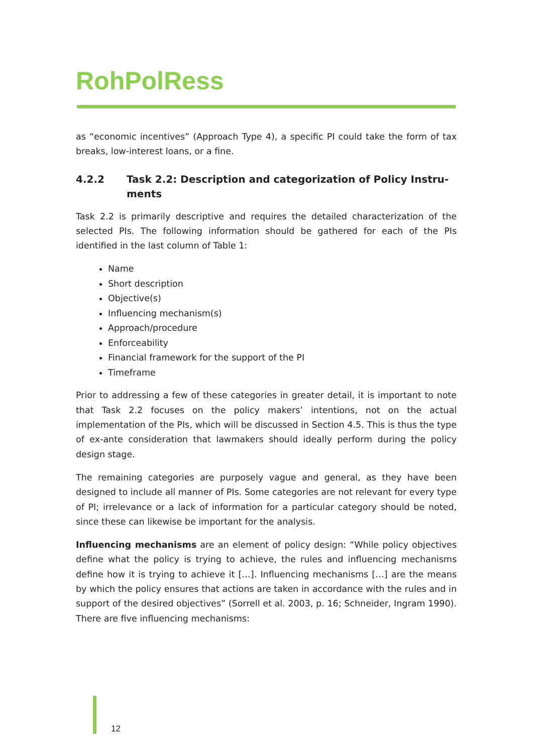RohPolRess
as “economic incentives” (Approach Type 4), a specific PI could take the form of tax breaks, low-interest loans, or a fine.
4.2.2 Task 2.2: Description and categorization of Policy Instru-ments
Task 2.2 is primarily descriptive and requires the detailed characterization of the selected PIs. The following information should be gathered for each of the PIs identified in the last column of Table 1:
Name
Short description
Objective(s)
Influencing mechanism(s)
Approach/procedure
Enforceability
Financial framework for the support of the PI
Timeframe
Prior to addressing a few of these categories in greater detail, it is important to note that Task 2.2 focuses on the policy makers’ intentions, not on the actual implementation of the PIs, which will be discussed in Section 4.5. This is thus the type of ex-ante consideration that lawmakers should ideally perform during the policy design stage.
The remaining categories are purposely vague and general, as they have been designed to include all manner of PIs. Some categories are not relevant for every type of PI; irrelevance or a lack of information for a particular category should be noted, since these can likewise be important for the analysis.
Influencing mechanisms are an element of policy design: “While policy objectives define what the policy is trying to achieve, the rules and influencing mechanisms define how it is trying to achieve it […]. Influencing mechanisms […] are the means by which the policy ensures that actions are taken in accordance with the rules and in support of the desired objectives” (Sorrell et al. 2003, p. 16; Schneider, Ingram 1990). There are five influencing mechanisms:
12